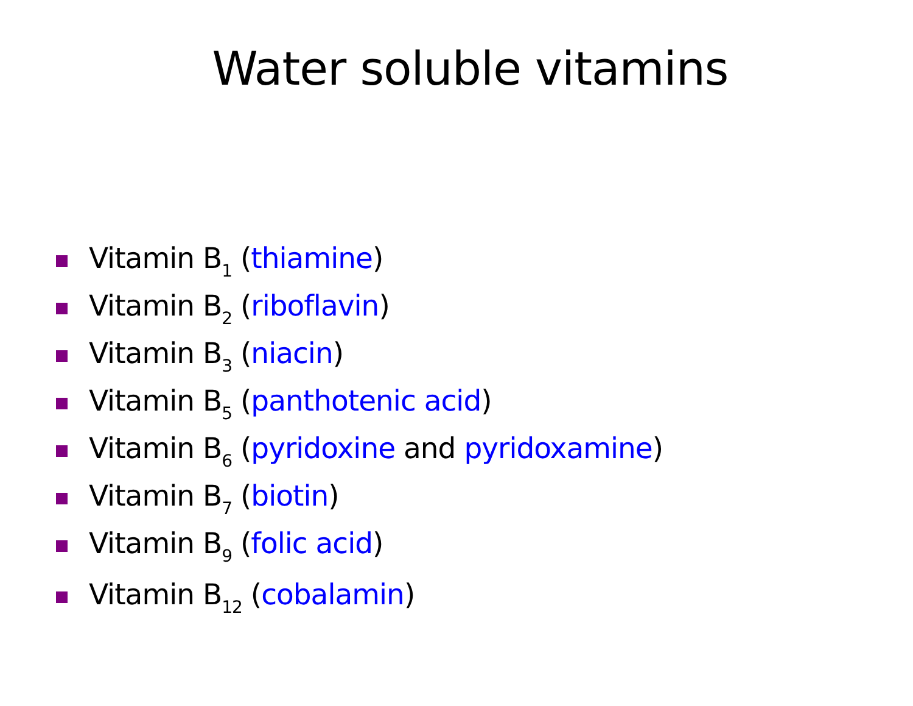Water soluble vitamins
Vitamin B<sub>1</sub> (thiamine)
Vitamin B<sub>2</sub> (riboflavin)
Vitamin B<sub>3</sub> (niacin)
Vitamin B<sub>5</sub> (panthotenic acid)
Vitamin B<sub>6</sub> (pyridoxine and pyridoxamine)
Vitamin B<sub>7</sub> (biotin)
Vitamin B<sub>9</sub> (folic acid)
Vitamin B<sub>12</sub> (cobalamin)